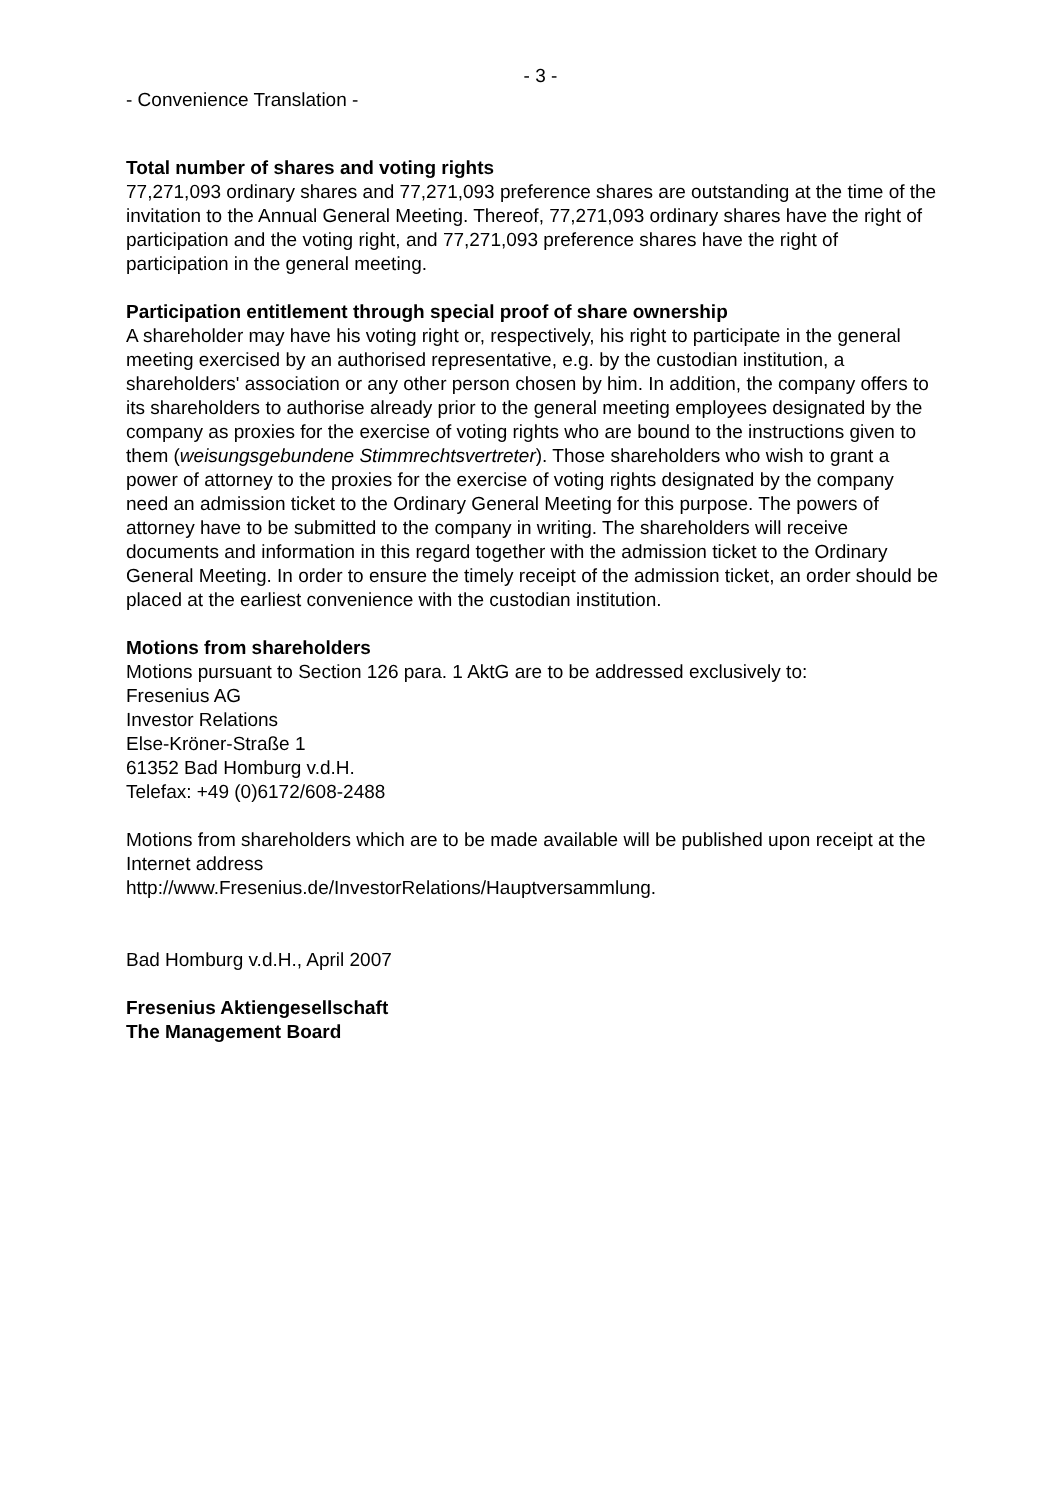- 3 -
- Convenience Translation -
Total number of shares and voting rights
77,271,093 ordinary shares and 77,271,093 preference shares are outstanding at the time of the invitation to the Annual General Meeting. Thereof, 77,271,093 ordinary shares have the right of participation and the voting right, and 77,271,093 preference shares have the right of participation in the general meeting.
Participation entitlement through special proof of share ownership
A shareholder may have his voting right or, respectively, his right to participate in the general meeting exercised by an authorised representative, e.g. by the custodian institution, a shareholders' association or any other person chosen by him. In addition, the company offers to its shareholders to authorise already prior to the general meeting employees designated by the company as proxies for the exercise of voting rights who are bound to the instructions given to them (weisungsgebundene Stimmrechtsvertreter). Those shareholders who wish to grant a power of attorney to the proxies for the exercise of voting rights designated by the company need an admission ticket to the Ordinary General Meeting for this purpose. The powers of attorney have to be submitted to the company in writing. The shareholders will receive documents and information in this regard together with the admission ticket to the Ordinary General Meeting. In order to ensure the timely receipt of the admission ticket, an order should be placed at the earliest convenience with the custodian institution.
Motions from shareholders
Motions pursuant to Section 126 para. 1 AktG are to be addressed exclusively to:
Fresenius AG
Investor Relations
Else-Kröner-Straße 1
61352 Bad Homburg v.d.H.
Telefax: +49 (0)6172/608-2488
Motions from shareholders which are to be made available will be published upon receipt at the Internet address
http://www.Fresenius.de/InvestorRelations/Hauptversammlung.
Bad Homburg v.d.H., April 2007
Fresenius Aktiengesellschaft
The Management Board